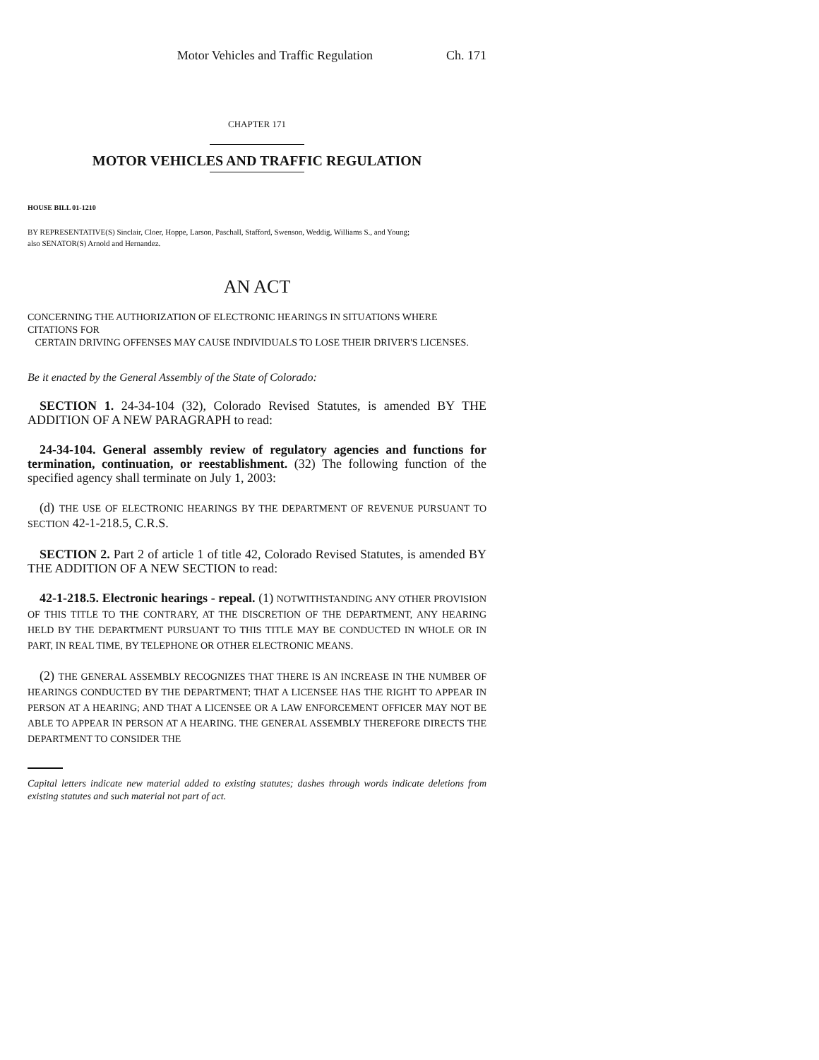Motor Vehicles and Traffic Regulation Ch. 171
CHAPTER 171
MOTOR VEHICLES AND TRAFFIC REGULATION
HOUSE BILL 01-1210
BY REPRESENTATIVE(S) Sinclair, Cloer, Hoppe, Larson, Paschall, Stafford, Swenson, Weddig, Williams S., and Young;
also SENATOR(S) Arnold and Hernandez.
AN ACT
CONCERNING THE AUTHORIZATION OF ELECTRONIC HEARINGS IN SITUATIONS WHERE CITATIONS FOR
CERTAIN DRIVING OFFENSES MAY CAUSE INDIVIDUALS TO LOSE THEIR DRIVER'S LICENSES.
Be it enacted by the General Assembly of the State of Colorado:
SECTION 1. 24-34-104 (32), Colorado Revised Statutes, is amended BY THE ADDITION OF A NEW PARAGRAPH to read:
24-34-104. General assembly review of regulatory agencies and functions for termination, continuation, or reestablishment. (32) The following function of the specified agency shall terminate on July 1, 2003:
(d) THE USE OF ELECTRONIC HEARINGS BY THE DEPARTMENT OF REVENUE PURSUANT TO SECTION 42-1-218.5, C.R.S.
SECTION 2. Part 2 of article 1 of title 42, Colorado Revised Statutes, is amended BY THE ADDITION OF A NEW SECTION to read:
42-1-218.5. Electronic hearings - repeal. (1) NOTWITHSTANDING ANY OTHER PROVISION OF THIS TITLE TO THE CONTRARY, AT THE DISCRETION OF THE DEPARTMENT, ANY HEARING HELD BY THE DEPARTMENT PURSUANT TO THIS TITLE MAY BE CONDUCTED IN WHOLE OR IN PART, IN REAL TIME, BY TELEPHONE OR OTHER ELECTRONIC MEANS.
(2) THE GENERAL ASSEMBLY RECOGNIZES THAT THERE IS AN INCREASE IN THE NUMBER OF HEARINGS CONDUCTED BY THE DEPARTMENT; THAT A LICENSEE HAS THE RIGHT TO APPEAR IN PERSON AT A HEARING; AND THAT A LICENSEE OR A LAW ENFORCEMENT OFFICER MAY NOT BE ABLE TO APPEAR IN PERSON AT A HEARING. THE GENERAL ASSEMBLY THEREFORE DIRECTS THE DEPARTMENT TO CONSIDER THE
Capital letters indicate new material added to existing statutes; dashes through words indicate deletions from existing statutes and such material not part of act.